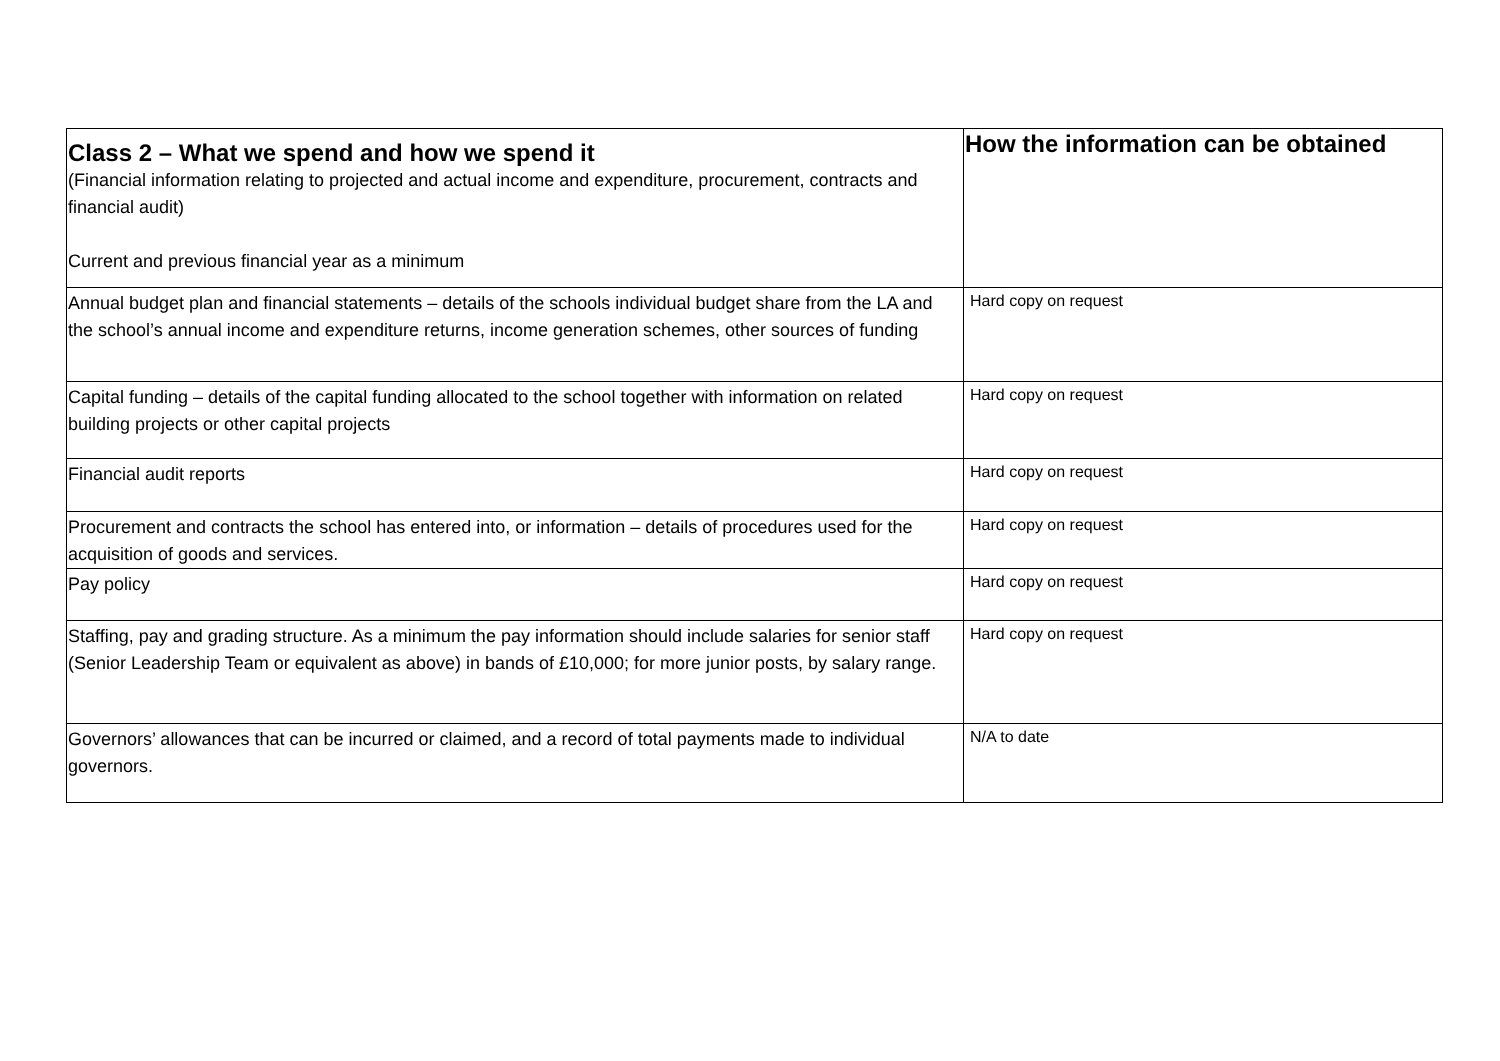| Class 2 – What we spend and how we spend it (Financial information relating to projected and actual income and expenditure, procurement, contracts and financial audit) Current and previous financial year as a minimum | How the information can be obtained |
| --- | --- |
| Annual budget plan and financial statements – details of the schools individual budget share from the LA and the school’s annual income and expenditure returns, income generation schemes, other sources of funding | Hard copy on request |
| Capital funding – details of the capital funding allocated to the school together with information on related building projects or other capital projects | Hard copy on request |
| Financial audit reports | Hard copy on request |
| Procurement and contracts the school has entered into, or information – details of procedures used for the acquisition of goods and services. | Hard copy on request |
| Pay policy | Hard copy on request |
| Staffing, pay and grading structure. As a minimum the pay information should include salaries for senior staff (Senior Leadership Team or equivalent as above) in bands of £10,000; for more junior posts, by salary range. | Hard copy on request |
| Governors’ allowances that can be incurred or claimed, and a record of total payments made to individual governors. | N/A to date |